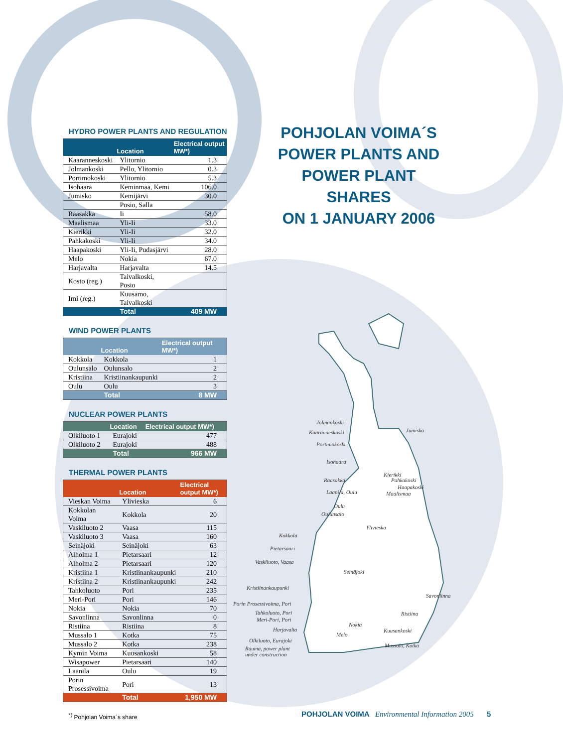HYDRO POWER PLANTS AND REGULATION
| | Location | Electrical output MW*) |
| --- | --- | --- |
| Kaaranneskoski | Ylitornio | 1.3 |
| Jolmankoski | Pello, Ylitornio | 0.3 |
| Portimokoski | Ylitornio | 5.3 |
| Isohaara | Keminmaa, Kemi | 106.0 |
| Jumisko | Kemijärvi | 30.0 |
| | Posio, Salla | |
| Raasakka | Ii | 58.0 |
| Maalismaa | Yli-Ii | 33.0 |
| Kierikki | Yli-Ii | 32.0 |
| Pahkakoski | Yli-Ii | 34.0 |
| Haapakoski | Yli-Ii, Pudasjärvi | 28.0 |
| Melo | Nokia | 67.0 |
| Harjavalta | Harjavalta | 14.5 |
| Kosto (reg.) | Taivalkoski, Posio | |
| Irni (reg.) | Kuusamo, Taivalkoski | |
| | Total | 409 MW |
WIND POWER PLANTS
| | Location | Electrical output MW*) |
| --- | --- | --- |
| Kokkola | Kokkola | 1 |
| Oulunsalo | Oulunsalo | 2 |
| Kristiina | Kristiinankaupunki | 2 |
| Oulu | Oulu | 3 |
| | Total | 8 MW |
NUCLEAR POWER PLANTS
| | Location | Electrical output MW*) |
| --- | --- | --- |
| Olkiluoto 1 | Eurajoki | 477 |
| Olkiluoto 2 | Eurajoki | 488 |
| | Total | 966 MW |
THERMAL POWER PLANTS
| | Location | Electrical output MW*) |
| --- | --- | --- |
| Vieskan Voima | Ylivieska | 6 |
| Kokkolan Voima | Kokkola | 20 |
| Vaskiluoto 2 | Vaasa | 115 |
| Vaskiluoto 3 | Vaasa | 160 |
| Seinäjoki | Seinäjoki | 63 |
| Alholma 1 | Pietarsaari | 12 |
| Alholma 2 | Pietarsaari | 120 |
| Kristiina 1 | Kristiinankaupunki | 210 |
| Kristiina 2 | Kristiinankaupunki | 242 |
| Tahkoluoto | Pori | 235 |
| Meri-Pori | Pori | 146 |
| Nokia | Nokia | 70 |
| Savonlinna | Savonlinna | 0 |
| Ristiina | Ristiina | 8 |
| Mussalo 1 | Kotka | 75 |
| Mussalo 2 | Kotka | 238 |
| Kymin Voima | Kuusankoski | 58 |
| Wisapower | Pietarsaari | 140 |
| Laanila | Oulu | 19 |
| Porin Prosessivoima | Pori | 13 |
| | Total | 1,950 MW |
<sup>*)</sup> Pohjolan Voima´s share
POHJOLAN VOIMA´S
POWER PLANTS AND
POWER PLANT SHARES
ON 1 JANUARY 2006
Jolmankoski
Kaaranneskoski Jumisko
Portimokoski
Isohaara
Kierikki
Raasakka Pahkakoski
Haapakoski
Laanila, Oulu Maalismaa
Oulu
Oulunsalo
Ylivieska
Kokkola
Pietarsaari
Vaskiluoto, Vaasa
Seinäjoki
Kristiinankaupunki
Savonlinna
Porin Prosessivoima, Pori
Tahkoluoto, Pori
Meri-Pori, Pori
Ristiina
Nokia
Harjavalta
Melo
Kuusankoski
Olkiluoto, Eurajoki
Rauma, power plant
under construction
Mussalo, Kotka
POHJOLAN VOIMA Environmental Information 2005 5